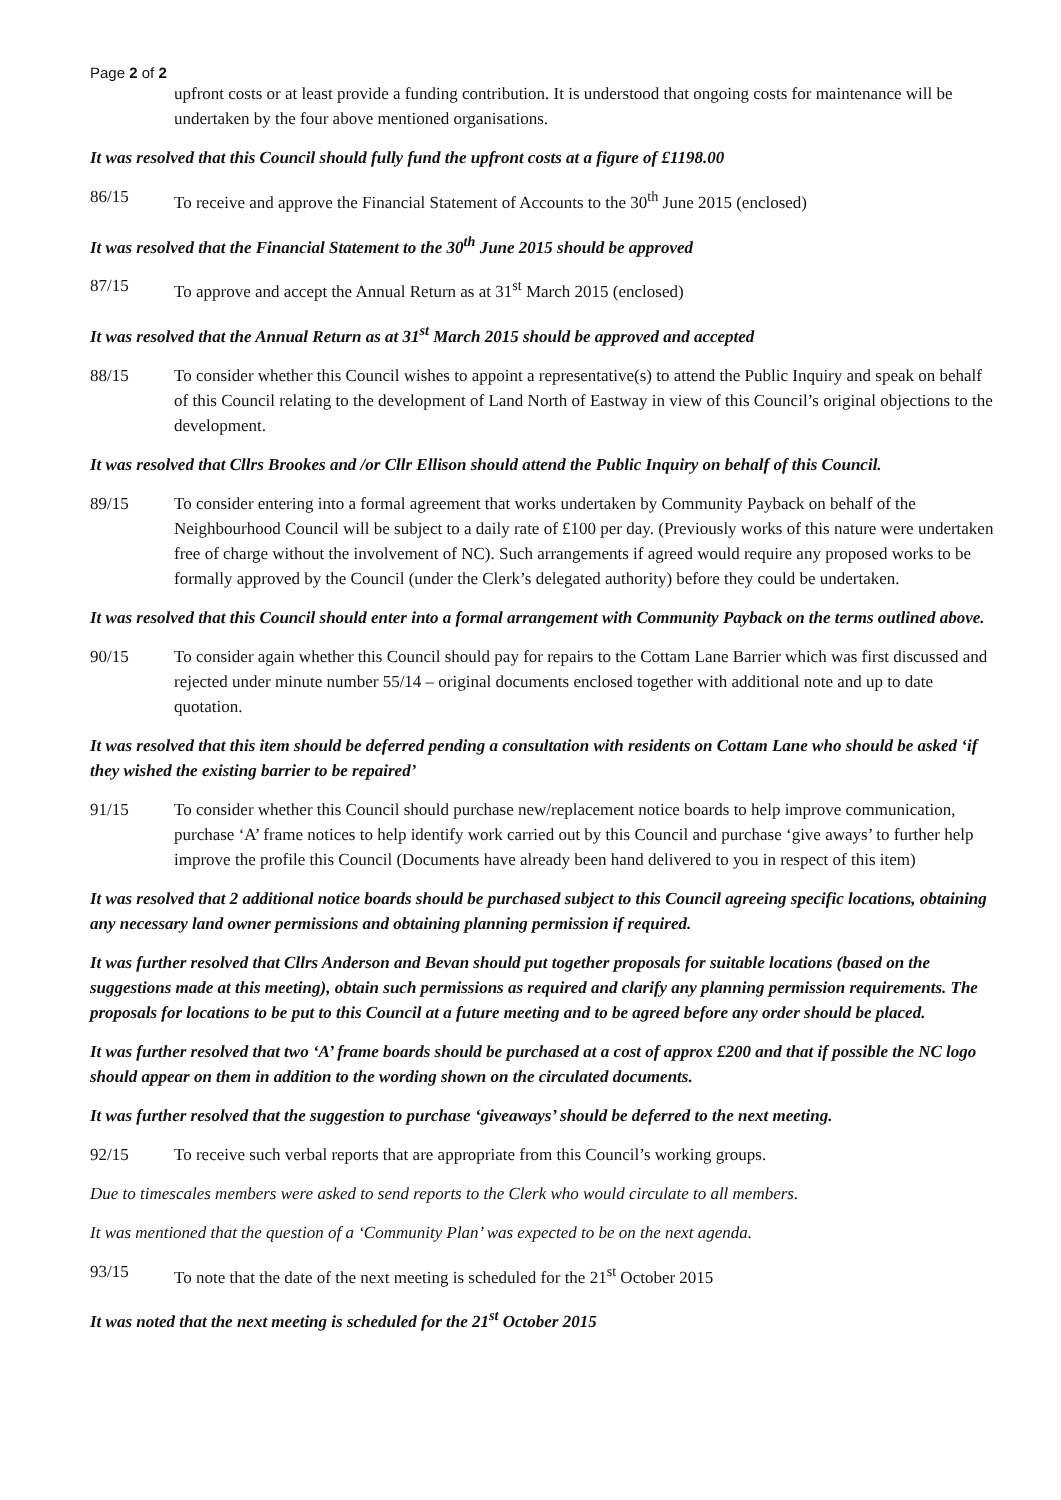Page 2 of 2
upfront costs or at least provide a funding contribution. It is understood that ongoing costs for maintenance will be undertaken by the four above mentioned organisations.
It was resolved that this Council should fully fund the upfront costs at a figure of £1198.00
86/15 To receive and approve the Financial Statement of Accounts to the 30<sup>th</sup> June 2015 (enclosed)
It was resolved that the Financial Statement to the 30<sup>th</sup> June 2015 should be approved
87/15 To approve and accept the Annual Return as at 31<sup>st</sup> March 2015 (enclosed)
It was resolved that the Annual Return as at 31<sup>st</sup> March 2015 should be approved and accepted
88/15 To consider whether this Council wishes to appoint a representative(s) to attend the Public Inquiry and speak on behalf of this Council relating to the development of Land North of Eastway in view of this Council’s original objections to the development.
It was resolved that Cllrs Brookes and /or Cllr Ellison should attend the Public Inquiry on behalf of this Council.
89/15 To consider entering into a formal agreement that works undertaken by Community Payback on behalf of the Neighbourhood Council will be subject to a daily rate of £100 per day. (Previously works of this nature were undertaken free of charge without the involvement of NC). Such arrangements if agreed would require any proposed works to be formally approved by the Council (under the Clerk’s delegated authority) before they could be undertaken.
It was resolved that this Council should enter into a formal arrangement with Community Payback on the terms outlined above.
90/15 To consider again whether this Council should pay for repairs to the Cottam Lane Barrier which was first discussed and rejected under minute number 55/14 – original documents enclosed together with additional note and up to date quotation.
It was resolved that this item should be deferred pending a consultation with residents on Cottam Lane who should be asked ‘if they wished the existing barrier to be repaired’
91/15 To consider whether this Council should purchase new/replacement notice boards to help improve communication, purchase ‘A’ frame notices to help identify work carried out by this Council and purchase ‘give aways’ to further help improve the profile this Council (Documents have already been hand delivered to you in respect of this item)
It was resolved that 2 additional notice boards should be purchased subject to this Council agreeing specific locations, obtaining any necessary land owner permissions and obtaining planning permission if required.
It was further resolved that Cllrs Anderson and Bevan should put together proposals for suitable locations (based on the suggestions made at this meeting), obtain such permissions as required and clarify any planning permission requirements. The proposals for locations to be put to this Council at a future meeting and to be agreed before any order should be placed.
It was further resolved that two ‘A’ frame boards should be purchased at a cost of approx £200 and that if possible the NC logo should appear on them in addition to the wording shown on the circulated documents.
It was further resolved that the suggestion to purchase ‘giveaways’ should be deferred to the next meeting.
92/15 To receive such verbal reports that are appropriate from this Council’s working groups.
Due to timescales members were asked to send reports to the Clerk who would circulate to all members.
It was mentioned that the question of a ‘Community Plan’ was expected to be on the next agenda.
93/15 To note that the date of the next meeting is scheduled for the 21<sup>st</sup> October 2015
It was noted that the next meeting is scheduled for the 21<sup>st</sup> October 2015